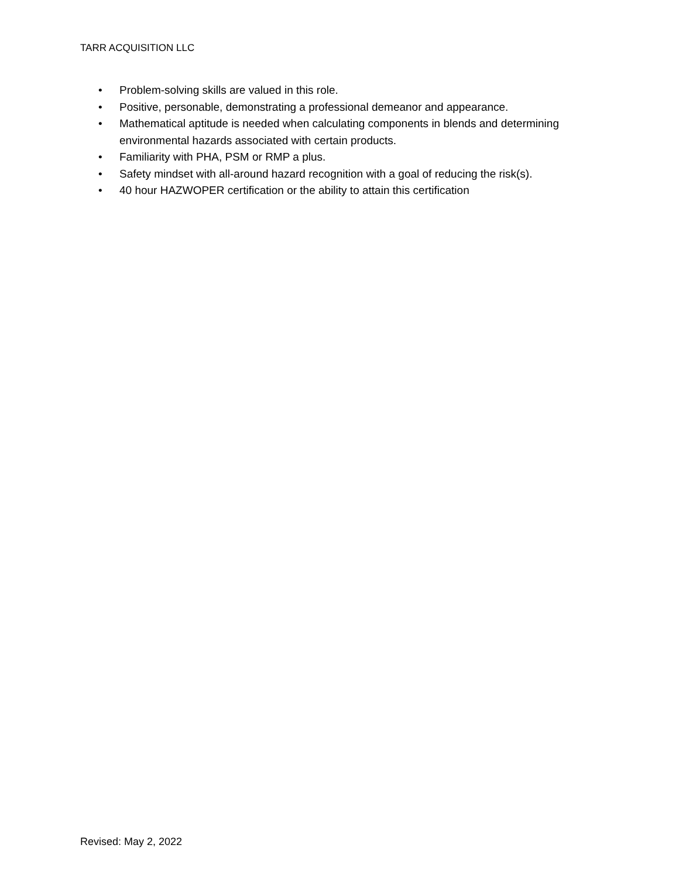TARR ACQUISITION LLC
• Problem-solving skills are valued in this role.
• Positive, personable, demonstrating a professional demeanor and appearance.
• Mathematical aptitude is needed when calculating components in blends and determining environmental hazards associated with certain products.
• Familiarity with PHA, PSM or RMP a plus.
• Safety mindset with all-around hazard recognition with a goal of reducing the risk(s).
• 40 hour HAZWOPER certification or the ability to attain this certification
Revised: May 2, 2022